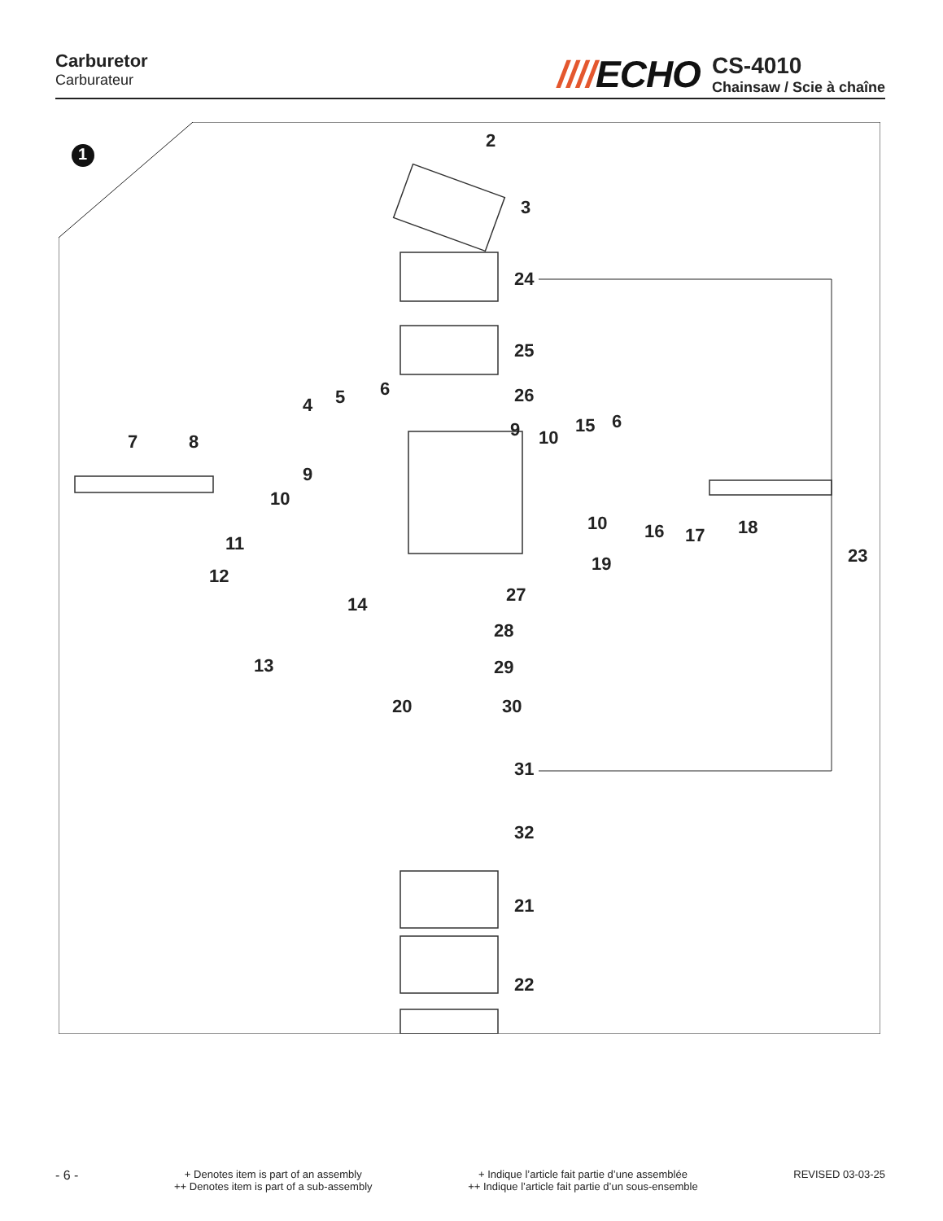Carburetor
Carburateur
////ECHO
CS-4010
Chainsaw / Scie à chaîne
1
2
3
24
25
26 6 5 4
7 8
9
10
9 10
15 6
10 16 17 18
23
11
12
14
19
27
28
13 29
20 30
31
32
21
22
- 6 -
+ Denotes item is part of an assembly
++ Denotes item is part of a sub-assembly
+ Indique l’article fait partie d’une assemblée
++ Indique l’article fait partie d’un sous-ensemble
REVISED 03-03-25